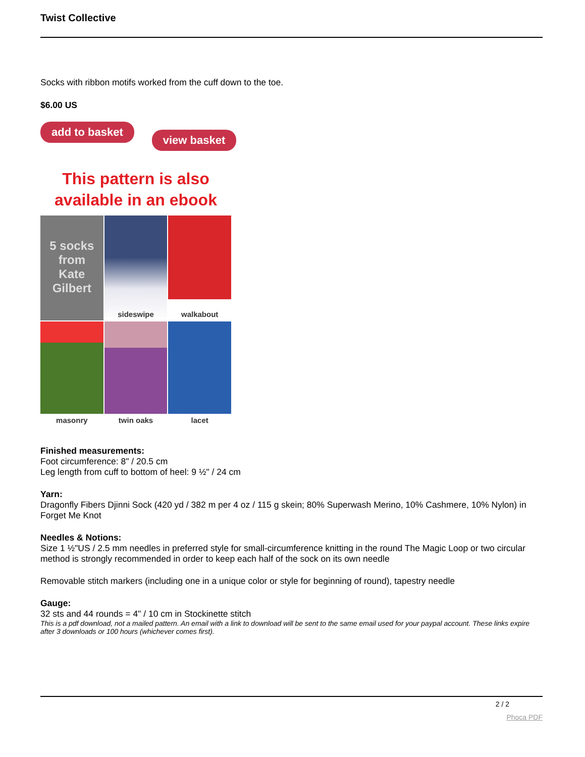Twist Collective
Socks with ribbon motifs worked from the cuff down to the toe.
$6.00 US
add to basket view basket
This pattern is also
available in an ebook
5 socks
from
Kate
Gilbert
sideswipe
walkabout
masonry
twin oaks
lacet
Finished measurements:
Foot circumference: 8" / 20.5 cm
Leg length from cuff to bottom of heel: 9 ½" / 24 cm
Yarn:
Dragonfly Fibers Djinni Sock (420 yd / 382 m per 4 oz / 115 g skein; 80% Superwash Merino, 10% Cashmere, 10% Nylon) in Forget Me Knot
Needles & Notions:
Size 1 ½"US / 2.5 mm needles in preferred style for small-circumference knitting in the round The Magic Loop or two circular method is strongly recommended in order to keep each half of the sock on its own needle
Removable stitch markers (including one in a unique color or style for beginning of round), tapestry needle
Gauge:
32 sts and 44 rounds = 4" / 10 cm in Stockinette stitch
This is a pdf download, not a mailed pattern. An email with a link to download will be sent to the same email used for your paypal account. These links expire after 3 downloads or 100 hours (whichever comes first).
2 / 2
Phoca PDF